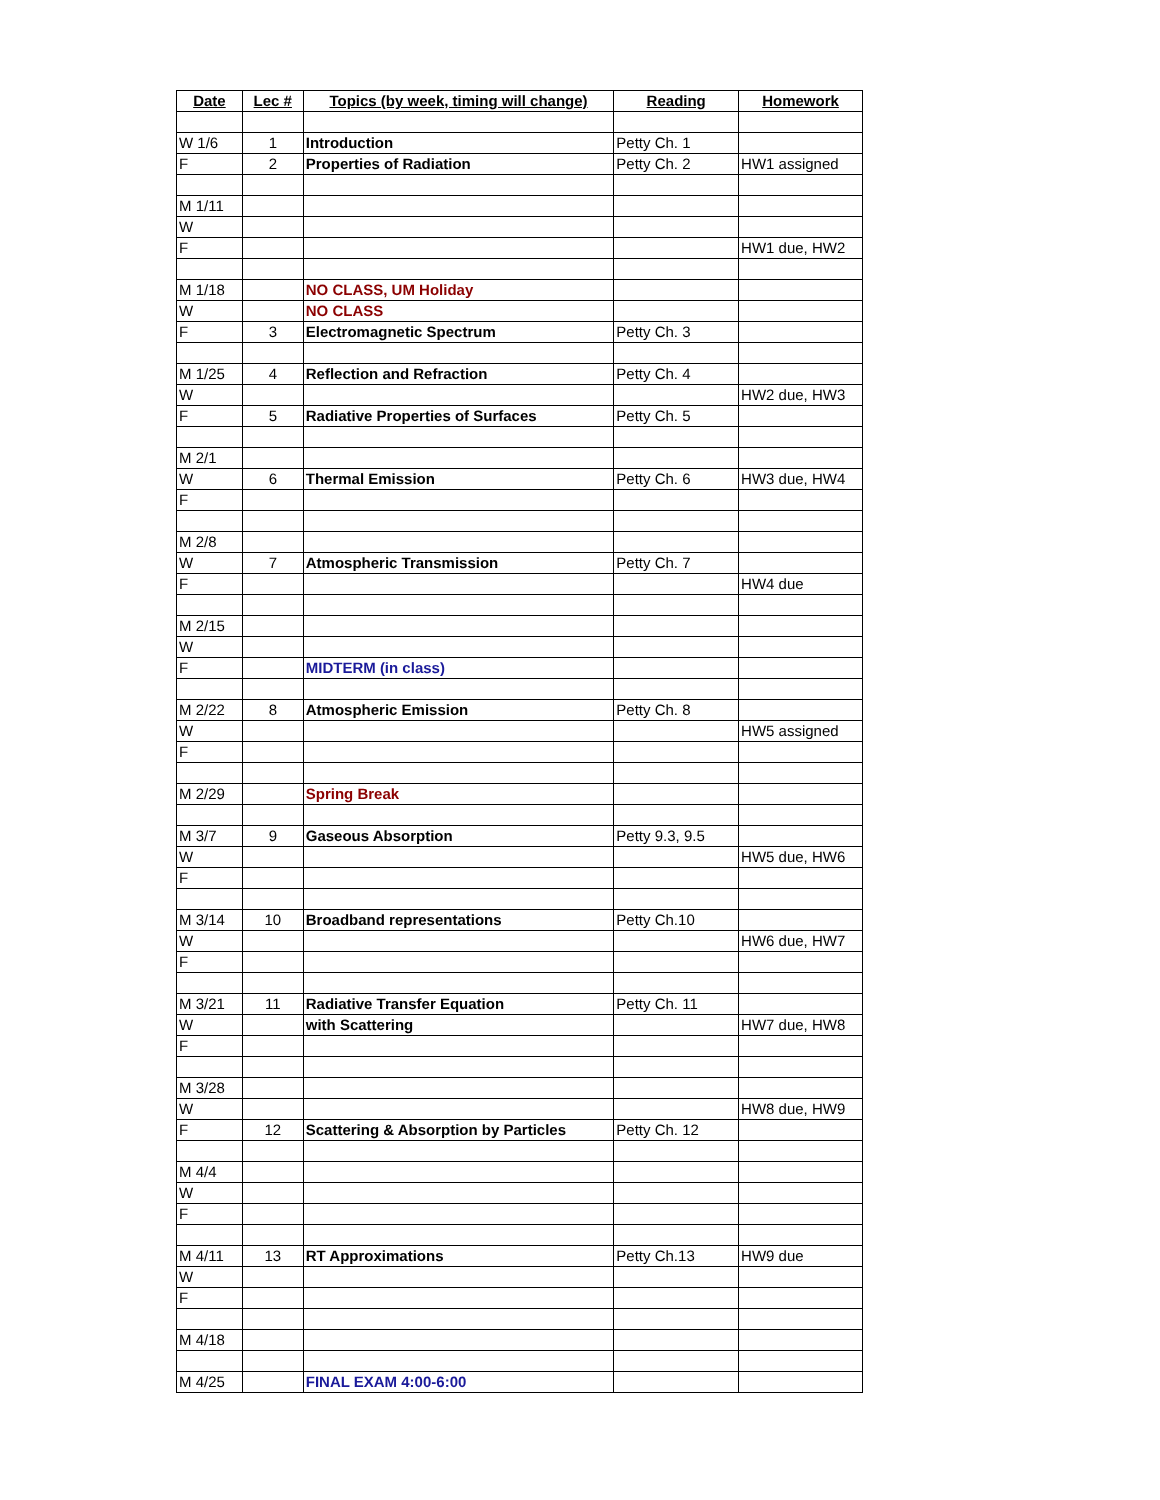| Date | Lec # | Topics (by week, timing will change) | Reading | Homework |
| --- | --- | --- | --- | --- |
| W 1/6 | 1 | Introduction | Petty Ch. 1 | |
| F | 2 | Properties of Radiation | Petty Ch. 2 | HW1 assigned |
| M 1/11 | | | | |
| W | | | | |
| F | | | | HW1 due, HW2 |
| M 1/18 | | NO CLASS, UM Holiday | | |
| W | | NO CLASS | | |
| F | 3 | Electromagnetic Spectrum | Petty Ch. 3 | |
| M 1/25 | 4 | Reflection and Refraction | Petty Ch. 4 | |
| W | | | | HW2 due, HW3 |
| F | 5 | Radiative Properties of Surfaces | Petty Ch. 5 | |
| M 2/1 | | | | |
| W | 6 | Thermal Emission | Petty Ch. 6 | HW3 due, HW4 |
| F | | | | |
| M 2/8 | | | | |
| W | 7 | Atmospheric Transmission | Petty Ch. 7 | |
| F | | | | HW4 due |
| M 2/15 | | | | |
| W | | | | |
| F | | MIDTERM (in class) | | |
| M 2/22 | 8 | Atmospheric Emission | Petty Ch. 8 | |
| W | | | | HW5 assigned |
| F | | | | |
| M 2/29 | | Spring Break | | |
| M 3/7 | 9 | Gaseous Absorption | Petty 9.3, 9.5 | |
| W | | | | HW5 due, HW6 |
| F | | | | |
| M 3/14 | 10 | Broadband representations | Petty Ch.10 | |
| W | | | | HW6 due, HW7 |
| F | | | | |
| M 3/21 | 11 | Radiative Transfer Equation | Petty Ch. 11 | |
| W | | with Scattering | | HW7 due, HW8 |
| F | | | | |
| M 3/28 | | | | |
| W | | | | HW8 due, HW9 |
| F | 12 | Scattering & Absorption by Particles | Petty Ch. 12 | |
| M 4/4 | | | | |
| W | | | | |
| F | | | | |
| M 4/11 | 13 | RT Approximations | Petty Ch.13 | HW9 due |
| W | | | | |
| F | | | | |
| M 4/18 | | | | |
| M 4/25 | | FINAL EXAM 4:00-6:00 | | |